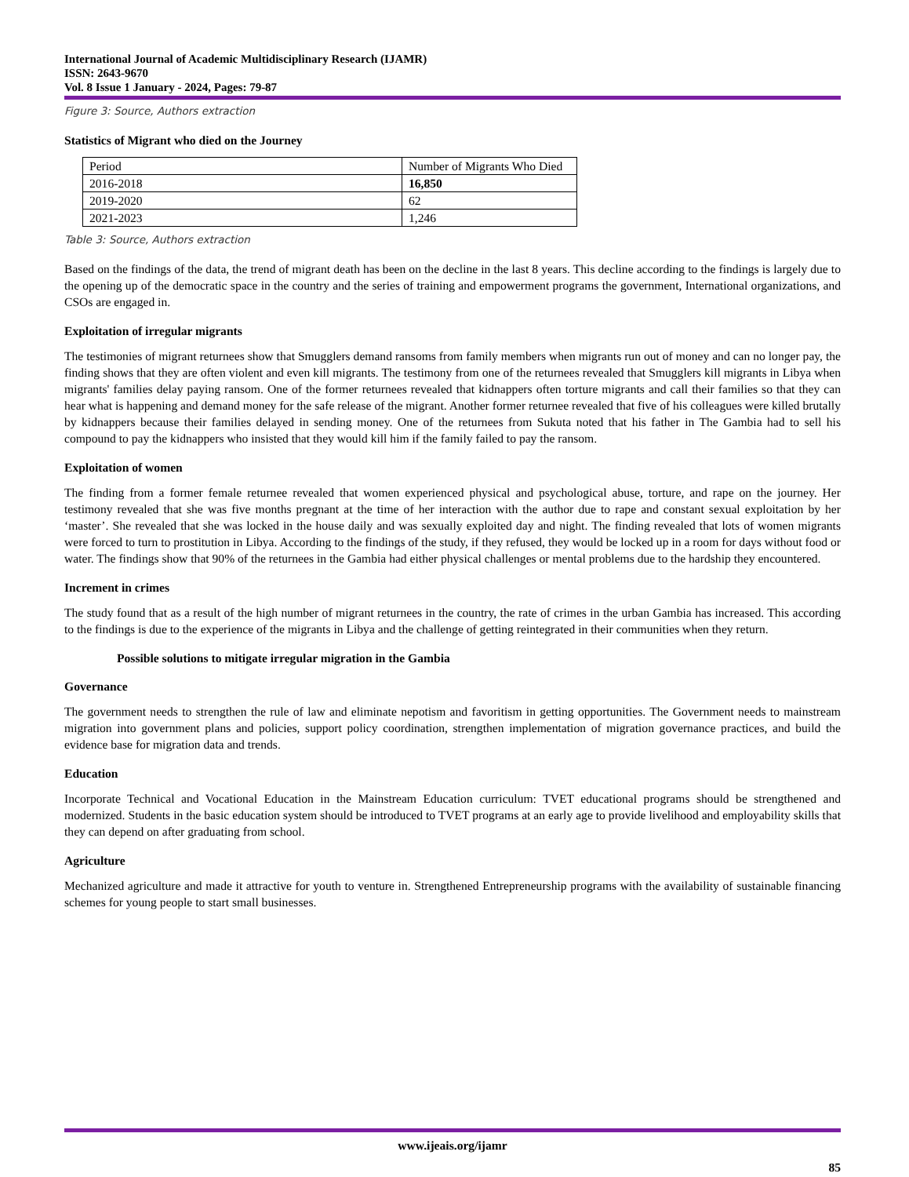International Journal of Academic Multidisciplinary Research (IJAMR)
ISSN: 2643-9670
Vol. 8 Issue 1 January - 2024, Pages: 79-87
Figure 3: Source, Authors extraction
Statistics of Migrant who died on the Journey
| Period | Number of Migrants Who Died |
| 2016-2018 | 16,850 |
| 2019-2020 | 62 |
| 2021-2023 | 1,246 |
Table 3: Source, Authors extraction
Based on the findings of the data, the trend of migrant death has been on the decline in the last 8 years. This decline according to the findings is largely due to the opening up of the democratic space in the country and the series of training and empowerment programs the government, International organizations, and CSOs are engaged in.
Exploitation of irregular migrants
The testimonies of migrant returnees show that Smugglers demand ransoms from family members when migrants run out of money and can no longer pay, the finding shows that they are often violent and even kill migrants. The testimony from one of the returnees revealed that Smugglers kill migrants in Libya when migrants' families delay paying ransom. One of the former returnees revealed that kidnappers often torture migrants and call their families so that they can hear what is happening and demand money for the safe release of the migrant. Another former returnee revealed that five of his colleagues were killed brutally by kidnappers because their families delayed in sending money. One of the returnees from Sukuta noted that his father in The Gambia had to sell his compound to pay the kidnappers who insisted that they would kill him if the family failed to pay the ransom.
Exploitation of women
The finding from a former female returnee revealed that women experienced physical and psychological abuse, torture, and rape on the journey. Her testimony revealed that she was five months pregnant at the time of her interaction with the author due to rape and constant sexual exploitation by her ‘master’. She revealed that she was locked in the house daily and was sexually exploited day and night. The finding revealed that lots of women migrants were forced to turn to prostitution in Libya. According to the findings of the study, if they refused, they would be locked up in a room for days without food or water. The findings show that 90% of the returnees in the Gambia had either physical challenges or mental problems due to the hardship they encountered.
Increment in crimes
The study found that as a result of the high number of migrant returnees in the country, the rate of crimes in the urban Gambia has increased. This according to the findings is due to the experience of the migrants in Libya and the challenge of getting reintegrated in their communities when they return.
Possible solutions to mitigate irregular migration in the Gambia
Governance
The government needs to strengthen the rule of law and eliminate nepotism and favoritism in getting opportunities. The Government needs to mainstream migration into government plans and policies, support policy coordination, strengthen implementation of migration governance practices, and build the evidence base for migration data and trends.
Education
Incorporate Technical and Vocational Education in the Mainstream Education curriculum: TVET educational programs should be strengthened and modernized. Students in the basic education system should be introduced to TVET programs at an early age to provide livelihood and employability skills that they can depend on after graduating from school.
Agriculture
Mechanized agriculture and made it attractive for youth to venture in. Strengthened Entrepreneurship programs with the availability of sustainable financing schemes for young people to start small businesses.
www.ijeais.org/ijamr
85